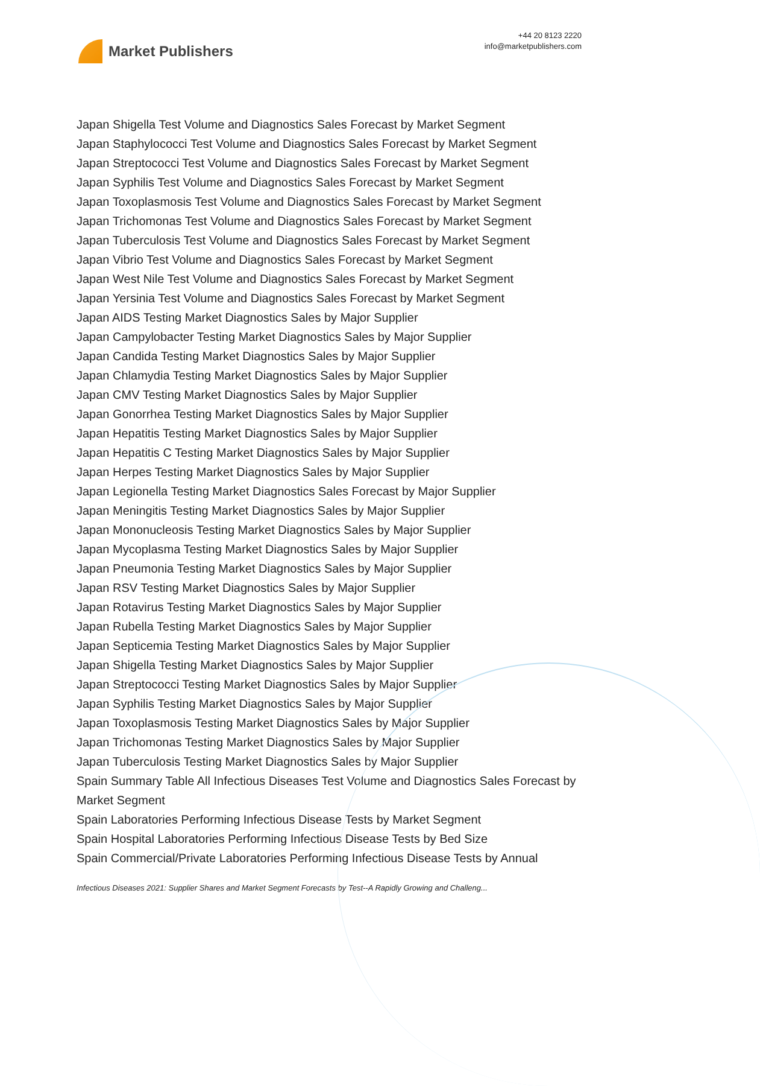Market Publishers
+44 20 8123 2220
info@marketpublishers.com
Japan Shigella Test Volume and Diagnostics Sales Forecast by Market Segment
Japan Staphylococci Test Volume and Diagnostics Sales Forecast by Market Segment
Japan Streptococci Test Volume and Diagnostics Sales Forecast by Market Segment
Japan Syphilis Test Volume and Diagnostics Sales Forecast by Market Segment
Japan Toxoplasmosis Test Volume and Diagnostics Sales Forecast by Market Segment
Japan Trichomonas Test Volume and Diagnostics Sales Forecast by Market Segment
Japan Tuberculosis Test Volume and Diagnostics Sales Forecast by Market Segment
Japan Vibrio Test Volume and Diagnostics Sales Forecast by Market Segment
Japan West Nile Test Volume and Diagnostics Sales Forecast by Market Segment
Japan Yersinia Test Volume and Diagnostics Sales Forecast by Market Segment
Japan AIDS Testing Market Diagnostics Sales by Major Supplier
Japan Campylobacter Testing Market Diagnostics Sales by Major Supplier
Japan Candida Testing Market Diagnostics Sales by Major Supplier
Japan Chlamydia Testing Market Diagnostics Sales by Major Supplier
Japan CMV Testing Market Diagnostics Sales by Major Supplier
Japan Gonorrhea Testing Market Diagnostics Sales by Major Supplier
Japan Hepatitis Testing Market Diagnostics Sales by Major Supplier
Japan Hepatitis C Testing Market Diagnostics Sales by Major Supplier
Japan Herpes Testing Market Diagnostics Sales by Major Supplier
Japan Legionella Testing Market Diagnostics Sales Forecast by Major Supplier
Japan Meningitis Testing Market Diagnostics Sales by Major Supplier
Japan Mononucleosis Testing Market Diagnostics Sales by Major Supplier
Japan Mycoplasma Testing Market Diagnostics Sales by Major Supplier
Japan Pneumonia Testing Market Diagnostics Sales by Major Supplier
Japan RSV Testing Market Diagnostics Sales by Major Supplier
Japan Rotavirus Testing Market Diagnostics Sales by Major Supplier
Japan Rubella Testing Market Diagnostics Sales by Major Supplier
Japan Septicemia Testing Market Diagnostics Sales by Major Supplier
Japan Shigella Testing Market Diagnostics Sales by Major Supplier
Japan Streptococci Testing Market Diagnostics Sales by Major Supplier
Japan Syphilis Testing Market Diagnostics Sales by Major Supplier
Japan Toxoplasmosis Testing Market Diagnostics Sales by Major Supplier
Japan Trichomonas Testing Market Diagnostics Sales by Major Supplier
Japan Tuberculosis Testing Market Diagnostics Sales by Major Supplier
Spain Summary Table All Infectious Diseases Test Volume and Diagnostics Sales Forecast by Market Segment
Spain Laboratories Performing Infectious Disease Tests by Market Segment
Spain Hospital Laboratories Performing Infectious Disease Tests by Bed Size
Spain Commercial/Private Laboratories Performing Infectious Disease Tests by Annual
Infectious Diseases 2021: Supplier Shares and Market Segment Forecasts by Test--A Rapidly Growing and Challeng...